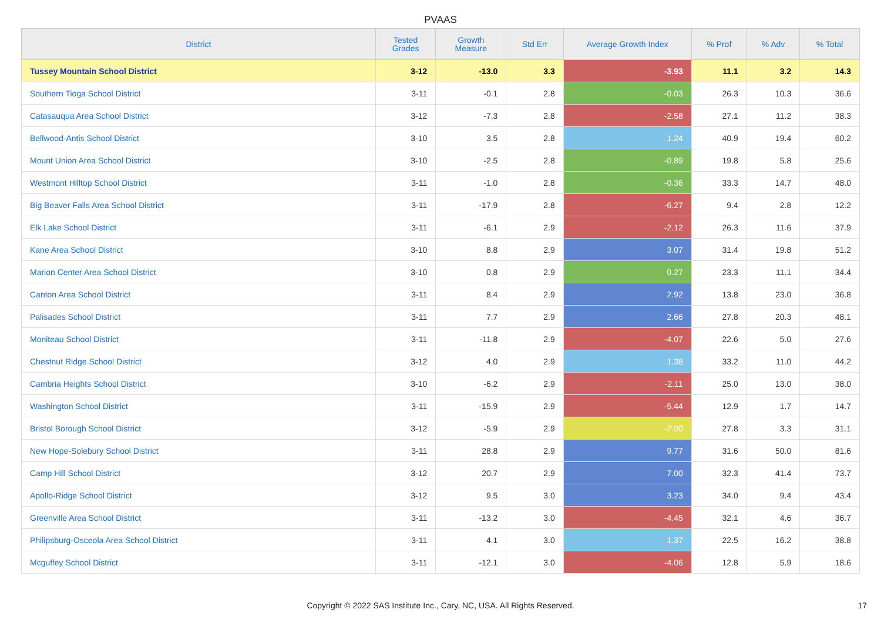PVAAS
| District | Tested Grades | Growth Measure | Std Err | Average Growth Index | % Prof | % Adv | % Total |
| --- | --- | --- | --- | --- | --- | --- | --- |
| Tussey Mountain School District | 3-12 | -13.0 | 3.3 | -3.93 | 11.1 | 3.2 | 14.3 |
| Southern Tioga School District | 3-11 | -0.1 | 2.8 | -0.03 | 26.3 | 10.3 | 36.6 |
| Catasauqua Area School District | 3-12 | -7.3 | 2.8 | -2.58 | 27.1 | 11.2 | 38.3 |
| Bellwood-Antis School District | 3-10 | 3.5 | 2.8 | 1.24 | 40.9 | 19.4 | 60.2 |
| Mount Union Area School District | 3-10 | -2.5 | 2.8 | -0.89 | 19.8 | 5.8 | 25.6 |
| Westmont Hilltop School District | 3-11 | -1.0 | 2.8 | -0.36 | 33.3 | 14.7 | 48.0 |
| Big Beaver Falls Area School District | 3-11 | -17.9 | 2.8 | -6.27 | 9.4 | 2.8 | 12.2 |
| Elk Lake School District | 3-11 | -6.1 | 2.9 | -2.12 | 26.3 | 11.6 | 37.9 |
| Kane Area School District | 3-10 | 8.8 | 2.9 | 3.07 | 31.4 | 19.8 | 51.2 |
| Marion Center Area School District | 3-10 | 0.8 | 2.9 | 0.27 | 23.3 | 11.1 | 34.4 |
| Canton Area School District | 3-11 | 8.4 | 2.9 | 2.92 | 13.8 | 23.0 | 36.8 |
| Palisades School District | 3-11 | 7.7 | 2.9 | 2.66 | 27.8 | 20.3 | 48.1 |
| Moniteau School District | 3-11 | -11.8 | 2.9 | -4.07 | 22.6 | 5.0 | 27.6 |
| Chestnut Ridge School District | 3-12 | 4.0 | 2.9 | 1.38 | 33.2 | 11.0 | 44.2 |
| Cambria Heights School District | 3-10 | -6.2 | 2.9 | -2.11 | 25.0 | 13.0 | 38.0 |
| Washington School District | 3-11 | -15.9 | 2.9 | -5.44 | 12.9 | 1.7 | 14.7 |
| Bristol Borough School District | 3-12 | -5.9 | 2.9 | -2.00 | 27.8 | 3.3 | 31.1 |
| New Hope-Solebury School District | 3-11 | 28.8 | 2.9 | 9.77 | 31.6 | 50.0 | 81.6 |
| Camp Hill School District | 3-12 | 20.7 | 2.9 | 7.00 | 32.3 | 41.4 | 73.7 |
| Apollo-Ridge School District | 3-12 | 9.5 | 3.0 | 3.23 | 34.0 | 9.4 | 43.4 |
| Greenville Area School District | 3-11 | -13.2 | 3.0 | -4.45 | 32.1 | 4.6 | 36.7 |
| Philipsburg-Osceola Area School District | 3-11 | 4.1 | 3.0 | 1.37 | 22.5 | 16.2 | 38.8 |
| Mcguffey School District | 3-11 | -12.1 | 3.0 | -4.06 | 12.8 | 5.9 | 18.6 |
Copyright © 2022 SAS Institute Inc., Cary, NC, USA. All Rights Reserved.
17